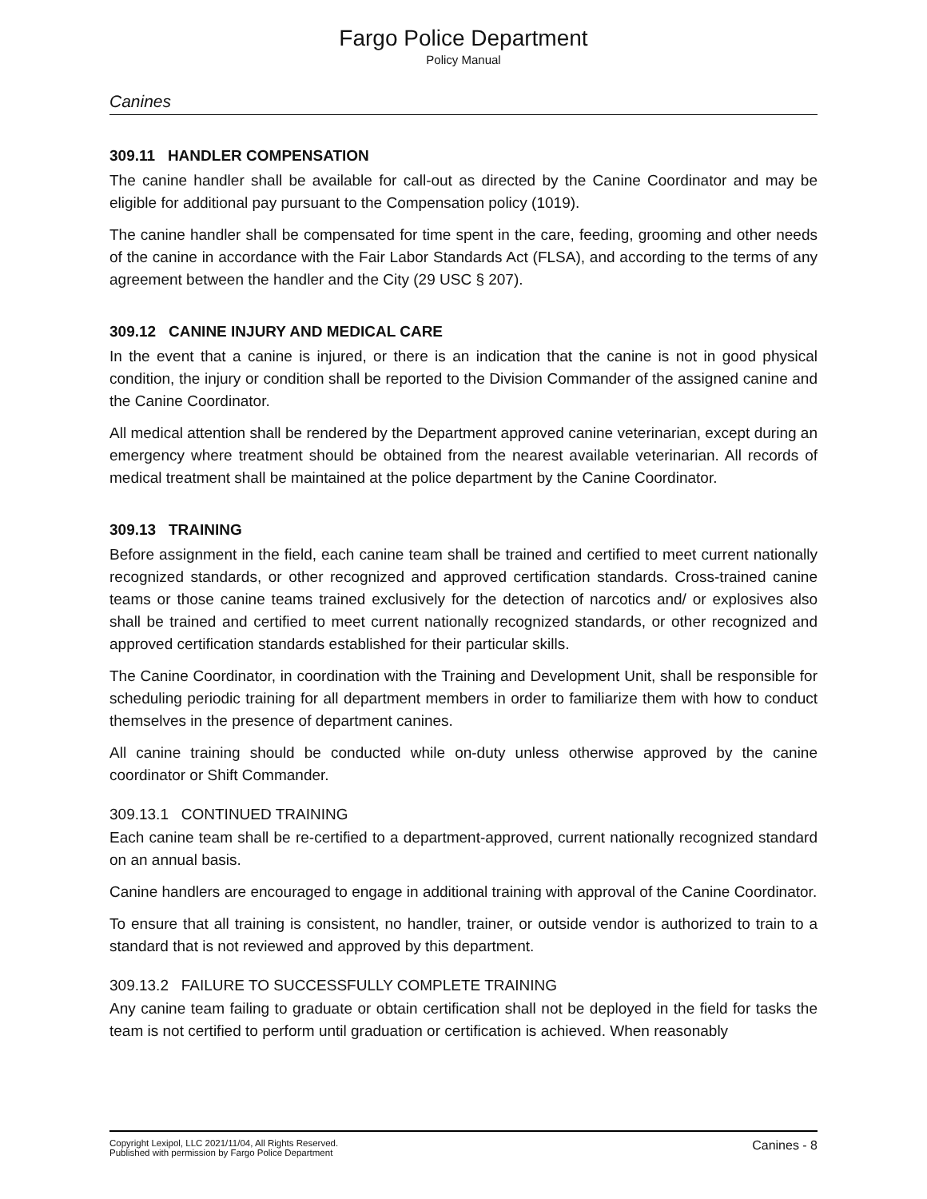Fargo Police Department
Policy Manual
Canines
309.11 HANDLER COMPENSATION
The canine handler shall be available for call-out as directed by the Canine Coordinator and may be eligible for additional pay pursuant to the Compensation policy (1019).
The canine handler shall be compensated for time spent in the care, feeding, grooming and other needs of the canine in accordance with the Fair Labor Standards Act (FLSA), and according to the terms of any agreement between the handler and the City (29 USC § 207).
309.12 CANINE INJURY AND MEDICAL CARE
In the event that a canine is injured, or there is an indication that the canine is not in good physical condition, the injury or condition shall be reported to the Division Commander of the assigned canine and the Canine Coordinator.
All medical attention shall be rendered by the Department approved canine veterinarian, except during an emergency where treatment should be obtained from the nearest available veterinarian. All records of medical treatment shall be maintained at the police department by the Canine Coordinator.
309.13 TRAINING
Before assignment in the field, each canine team shall be trained and certified to meet current nationally recognized standards, or other recognized and approved certification standards. Cross-trained canine teams or those canine teams trained exclusively for the detection of narcotics and/ or explosives also shall be trained and certified to meet current nationally recognized standards, or other recognized and approved certification standards established for their particular skills.
The Canine Coordinator, in coordination with the Training and Development Unit, shall be responsible for scheduling periodic training for all department members in order to familiarize them with how to conduct themselves in the presence of department canines.
All canine training should be conducted while on-duty unless otherwise approved by the canine coordinator or Shift Commander.
309.13.1 CONTINUED TRAINING
Each canine team shall be re-certified to a department-approved, current nationally recognized standard on an annual basis.
Canine handlers are encouraged to engage in additional training with approval of the Canine Coordinator.
To ensure that all training is consistent, no handler, trainer, or outside vendor is authorized to train to a standard that is not reviewed and approved by this department.
309.13.2 FAILURE TO SUCCESSFULLY COMPLETE TRAINING
Any canine team failing to graduate or obtain certification shall not be deployed in the field for tasks the team is not certified to perform until graduation or certification is achieved. When reasonably
Copyright Lexipol, LLC 2021/11/04, All Rights Reserved.
Published with permission by Fargo Police Department
Canines - 8